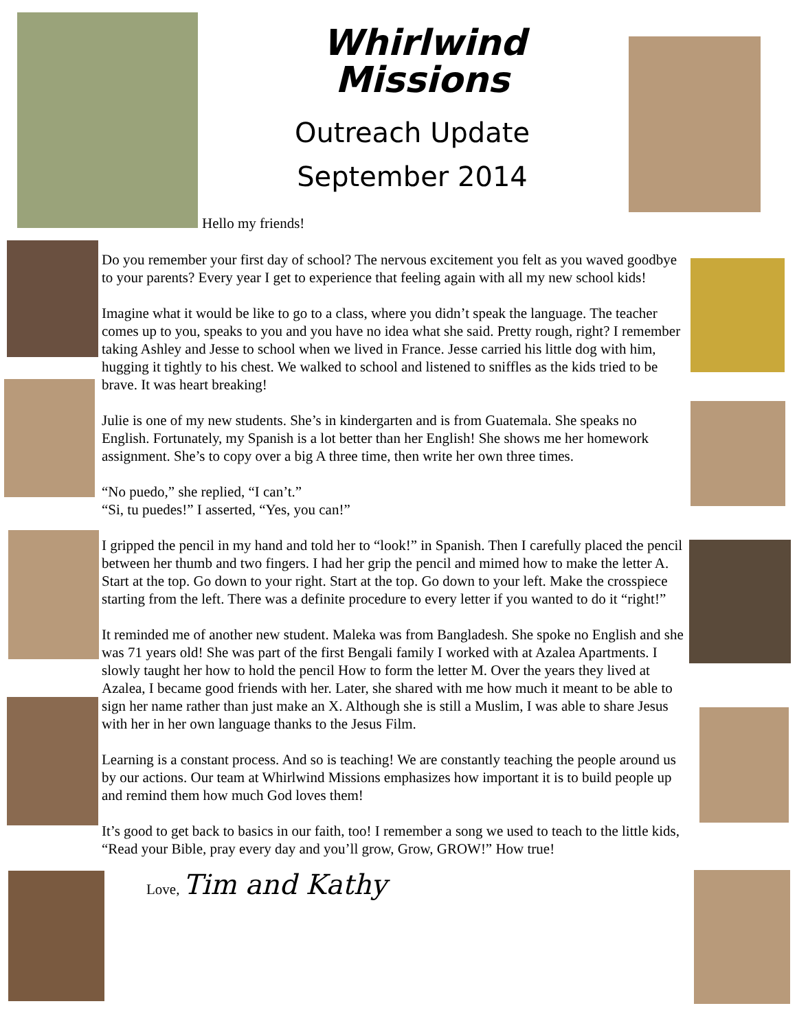Whirlwind
Missions
Outreach Update
September 2014
Hello my friends!
Do you remember your first day of school? The nervous excitement you felt as you waved goodbye to your parents? Every year I get to experience that feeling again with all my new school kids!
Imagine what it would be like to go to a class, where you didn’t speak the language. The teacher comes up to you, speaks to you and you have no idea what she said. Pretty rough, right? I remember taking Ashley and Jesse to school when we lived in France. Jesse carried his little dog with him, hugging it tightly to his chest. We walked to school and listened to sniffles as the kids tried to be brave. It was heart breaking!
Julie is one of my new students. She’s in kindergarten and is from Guatemala. She speaks no English. Fortunately, my Spanish is a lot better than her English! She shows me her homework assignment. She’s to copy over a big A three time, then write her own three times.
“No puedo,” she replied, “I can’t.”
“Si, tu puedes!” I asserted, “Yes, you can!”
I gripped the pencil in my hand and told her to “look!” in Spanish. Then I carefully placed the pencil between her thumb and two fingers. I had her grip the pencil and mimed how to make the letter A. Start at the top. Go down to your right. Start at the top. Go down to your left. Make the crosspiece starting from the left. There was a definite procedure to every letter if you wanted to do it “right!”
It reminded me of another new student. Maleka was from Bangladesh. She spoke no English and she was 71 years old! She was part of the first Bengali family I worked with at Azalea Apartments. I slowly taught her how to hold the pencil How to form the letter M. Over the years they lived at Azalea, I became good friends with her. Later, she shared with me how much it meant to be able to sign her name rather than just make an X. Although she is still a Muslim, I was able to share Jesus with her in her own language thanks to the Jesus Film.
Learning is a constant process. And so is teaching! We are constantly teaching the people around us by our actions. Our team at Whirlwind Missions emphasizes how important it is to build people up and remind them how much God loves them!
It’s good to get back to basics in our faith, too! I remember a song we used to teach to the little kids, “Read your Bible, pray every day and you’ll grow, Grow, GROW!” How true!
Love, Tim and Kathy